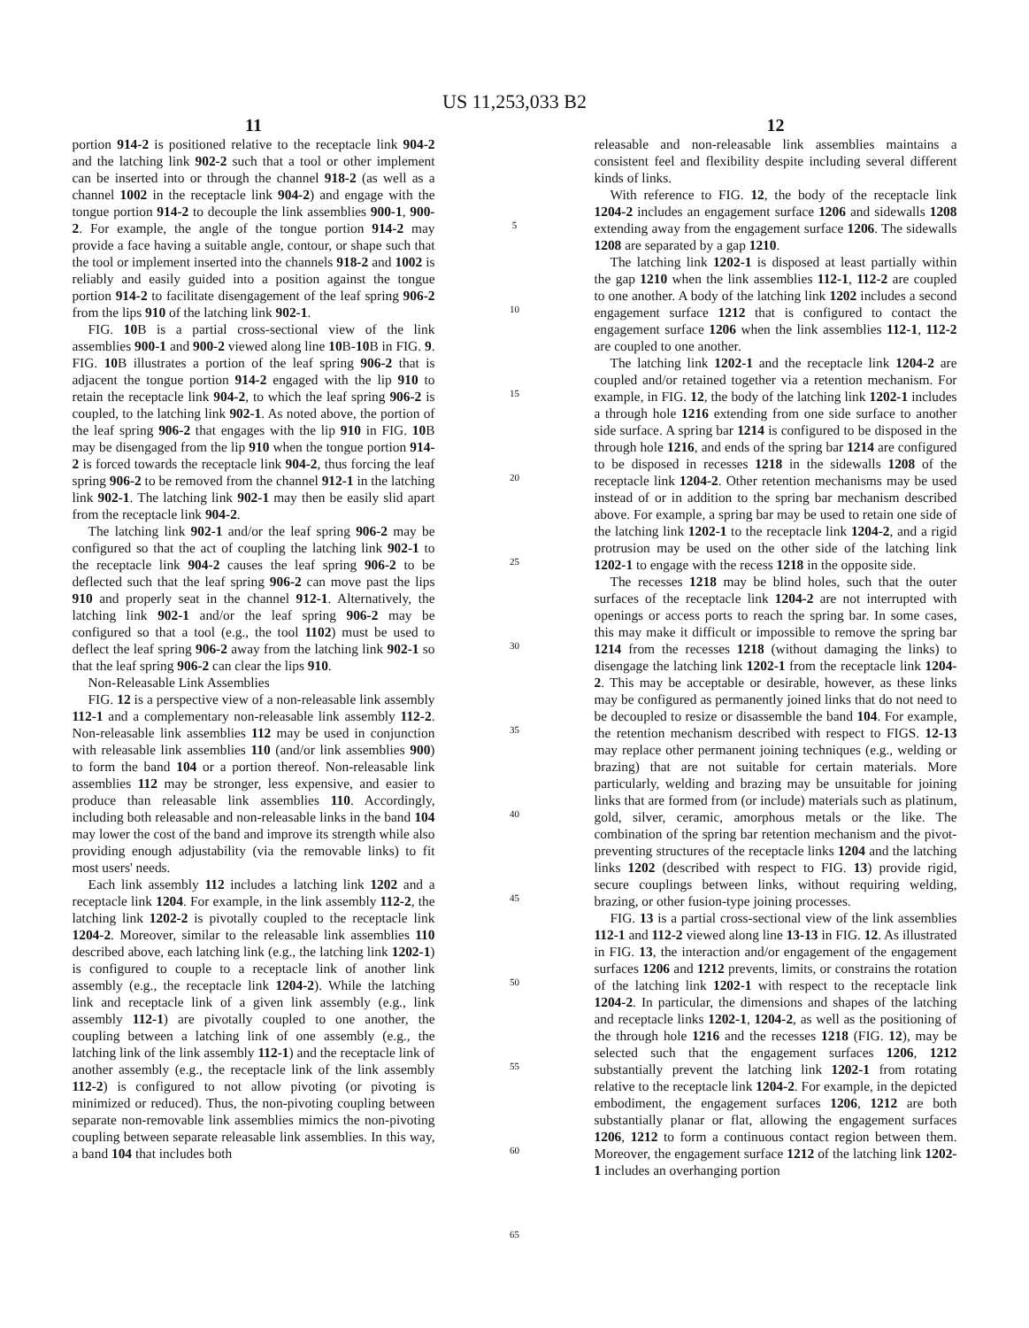US 11,253,033 B2
11
portion 914-2 is positioned relative to the receptacle link 904-2 and the latching link 902-2 such that a tool or other implement can be inserted into or through the channel 918-2 (as well as a channel 1002 in the receptacle link 904-2) and engage with the tongue portion 914-2 to decouple the link assemblies 900-1, 900-2. For example, the angle of the tongue portion 914-2 may provide a face having a suitable angle, contour, or shape such that the tool or implement inserted into the channels 918-2 and 1002 is reliably and easily guided into a position against the tongue portion 914-2 to facilitate disengagement of the leaf spring 906-2 from the lips 910 of the latching link 902-1.
FIG. 10 B is a partial cross-sectional view of the link assemblies 900-1 and 900-2 viewed along line 10 B-10 B in FIG. 9. FIG. 10 B illustrates a portion of the leaf spring 906-2 that is adjacent the tongue portion 914-2 engaged with the lip 910 to retain the receptacle link 904-2, to which the leaf spring 906-2 is coupled, to the latching link 902-1. As noted above, the portion of the leaf spring 906-2 that engages with the lip 910 in FIG. 10 B may be disengaged from the lip 910 when the tongue portion 914-2 is forced towards the receptacle link 904-2, thus forcing the leaf spring 906-2 to be removed from the channel 912-1 in the latching link 902-1. The latching link 902-1 may then be easily slid apart from the receptacle link 904-2.
The latching link 902-1 and/or the leaf spring 906-2 may be configured so that the act of coupling the latching link 902-1 to the receptacle link 904-2 causes the leaf spring 906-2 to be deflected such that the leaf spring 906-2 can move past the lips 910 and properly seat in the channel 912-1. Alternatively, the latching link 902-1 and/or the leaf spring 906-2 may be configured so that a tool (e.g., the tool 1102) must be used to deflect the leaf spring 906-2 away from the latching link 902-1 so that the leaf spring 906-2 can clear the lips 910.
Non-Releasable Link Assemblies
FIG. 12 is a perspective view of a non-releasable link assembly 112-1 and a complementary non-releasable link assembly 112-2. Non-releasable link assemblies 112 may be used in conjunction with releasable link assemblies 110 (and/or link assemblies 900) to form the band 104 or a portion thereof. Non-releasable link assemblies 112 may be stronger, less expensive, and easier to produce than releasable link assemblies 110. Accordingly, including both releasable and non-releasable links in the band 104 may lower the cost of the band and improve its strength while also providing enough adjustability (via the removable links) to fit most users' needs.
Each link assembly 112 includes a latching link 1202 and a receptacle link 1204. For example, in the link assembly 112-2, the latching link 1202-2 is pivotally coupled to the receptacle link 1204-2. Moreover, similar to the releasable link assemblies 110 described above, each latching link (e.g., the latching link 1202-1) is configured to couple to a receptacle link of another link assembly (e.g., the receptacle link 1204-2). While the latching link and receptacle link of a given link assembly (e.g., link assembly 112-1) are pivotally coupled to one another, the coupling between a latching link of one assembly (e.g., the latching link of the link assembly 112-1) and the receptacle link of another assembly (e.g., the receptacle link of the link assembly 112-2) is configured to not allow pivoting (or pivoting is minimized or reduced). Thus, the non-pivoting coupling between separate non-removable link assemblies mimics the non-pivoting coupling between separate releasable link assemblies. In this way, a band 104 that includes both
5
10
15
20
25
30
35
40
45
50
55
60
65
12
releasable and non-releasable link assemblies maintains a consistent feel and flexibility despite including several different kinds of links.
With reference to FIG. 12, the body of the receptacle link 1204-2 includes an engagement surface 1206 and sidewalls 1208 extending away from the engagement surface 1206. The sidewalls 1208 are separated by a gap 1210.
The latching link 1202-1 is disposed at least partially within the gap 1210 when the link assemblies 112-1, 112-2 are coupled to one another. A body of the latching link 1202 includes a second engagement surface 1212 that is configured to contact the engagement surface 1206 when the link assemblies 112-1, 112-2 are coupled to one another.
The latching link 1202-1 and the receptacle link 1204-2 are coupled and/or retained together via a retention mechanism. For example, in FIG. 12, the body of the latching link 1202-1 includes a through hole 1216 extending from one side surface to another side surface. A spring bar 1214 is configured to be disposed in the through hole 1216, and ends of the spring bar 1214 are configured to be disposed in recesses 1218 in the sidewalls 1208 of the receptacle link 1204-2. Other retention mechanisms may be used instead of or in addition to the spring bar mechanism described above. For example, a spring bar may be used to retain one side of the latching link 1202-1 to the receptacle link 1204-2, and a rigid protrusion may be used on the other side of the latching link 1202-1 to engage with the recess 1218 in the opposite side.
The recesses 1218 may be blind holes, such that the outer surfaces of the receptacle link 1204-2 are not interrupted with openings or access ports to reach the spring bar. In some cases, this may make it difficult or impossible to remove the spring bar 1214 from the recesses 1218 (without damaging the links) to disengage the latching link 1202-1 from the receptacle link 1204-2. This may be acceptable or desirable, however, as these links may be configured as permanently joined links that do not need to be decoupled to resize or disassemble the band 104. For example, the retention mechanism described with respect to FIGS. 12-13 may replace other permanent joining techniques (e.g., welding or brazing) that are not suitable for certain materials. More particularly, welding and brazing may be unsuitable for joining links that are formed from (or include) materials such as platinum, gold, silver, ceramic, amorphous metals or the like. The combination of the spring bar retention mechanism and the pivot-preventing structures of the receptacle links 1204 and the latching links 1202 (described with respect to FIG. 13) provide rigid, secure couplings between links, without requiring welding, brazing, or other fusion-type joining processes.
FIG. 13 is a partial cross-sectional view of the link assemblies 112-1 and 112-2 viewed along line 13-13 in FIG. 12. As illustrated in FIG. 13, the interaction and/or engagement of the engagement surfaces 1206 and 1212 prevents, limits, or constrains the rotation of the latching link 1202-1 with respect to the receptacle link 1204-2. In particular, the dimensions and shapes of the latching and receptacle links 1202-1, 1204-2, as well as the positioning of the through hole 1216 and the recesses 1218 (FIG. 12), may be selected such that the engagement surfaces 1206, 1212 substantially prevent the latching link 1202-1 from rotating relative to the receptacle link 1204-2. For example, in the depicted embodiment, the engagement surfaces 1206, 1212 are both substantially planar or flat, allowing the engagement surfaces 1206, 1212 to form a continuous contact region between them. Moreover, the engagement surface 1212 of the latching link 1202-1 includes an overhanging portion